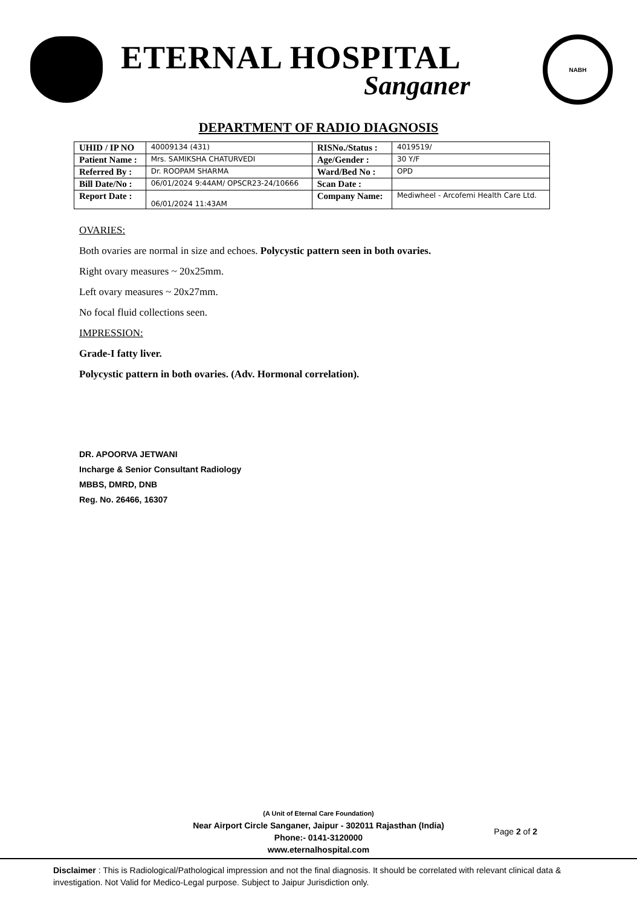ETERNAL HOSPITAL
Sanganer
NABH
DEPARTMENT OF RADIO DIAGNOSIS
| UHID / IP NO | 40009134 (431) | RISNo./Status : | 4019519/ |
| Patient Name : | Mrs. SAMIKSHA CHATURVEDI | Age/Gender : | 30 Y/F |
| Referred By : | Dr. ROOPAM SHARMA | Ward/Bed No : | OPD |
| Bill Date/No : | 06/01/2024 9:44AM/ OPSCR23-24/10666 | Scan Date : | |
| Report Date : | 06/01/2024 11:43AM | Company Name: | Mediwheel - Arcofemi Health Care Ltd. |
OVARIES:
Both ovaries are normal in size and echoes. Polycystic pattern seen in both ovaries.
Right ovary measures ~ 20x25mm.
Left ovary measures ~ 20x27mm.
No focal fluid collections seen.
IMPRESSION:
Grade-I fatty liver.
Polycystic pattern in both ovaries. (Adv. Hormonal correlation).
DR. APOORVA JETWANI
Incharge & Senior Consultant Radiology
MBBS, DMRD, DNB
Reg. No. 26466, 16307
(A Unit of Eternal Care Foundation)
Near Airport Circle Sanganer, Jaipur - 302011 Rajasthan (India)
Phone:- 0141-3120000
www.eternalhospital.com
Page 2 of 2
Disclaimer : This is Radiological/Pathological impression and not the final diagnosis. It should be correlated with relevant clinical data & investigation. Not Valid for Medico-Legal purpose. Subject to Jaipur Jurisdiction only.